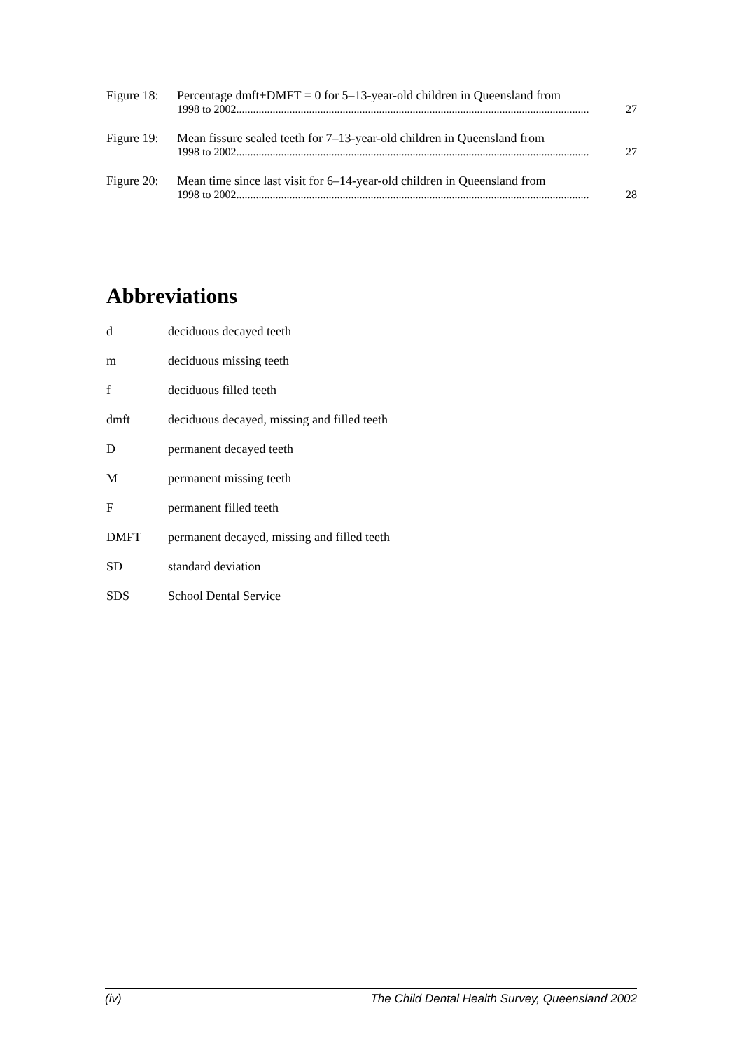Figure 18:
Percentage dmft+DMFT = 0 for 5–13-year-old children in Queensland from
1998 to 2002.............................................................................................................................. 27
Figure 19:
Mean fissure sealed teeth for 7–13-year-old children in Queensland from
1998 to 2002.............................................................................................................................. 27
Figure 20:
Mean time since last visit for 6–14-year-old children in Queensland from
1998 to 2002.............................................................................................................................. 28
Abbreviations
d deciduous decayed teeth
m deciduous missing teeth
f deciduous filled teeth
dmft deciduous decayed, missing and filled teeth
D permanent decayed teeth
M permanent missing teeth
F permanent filled teeth
DMFT permanent decayed, missing and filled teeth
SD standard deviation
SDS School Dental Service
(iv) The Child Dental Health Survey, Queensland 2002